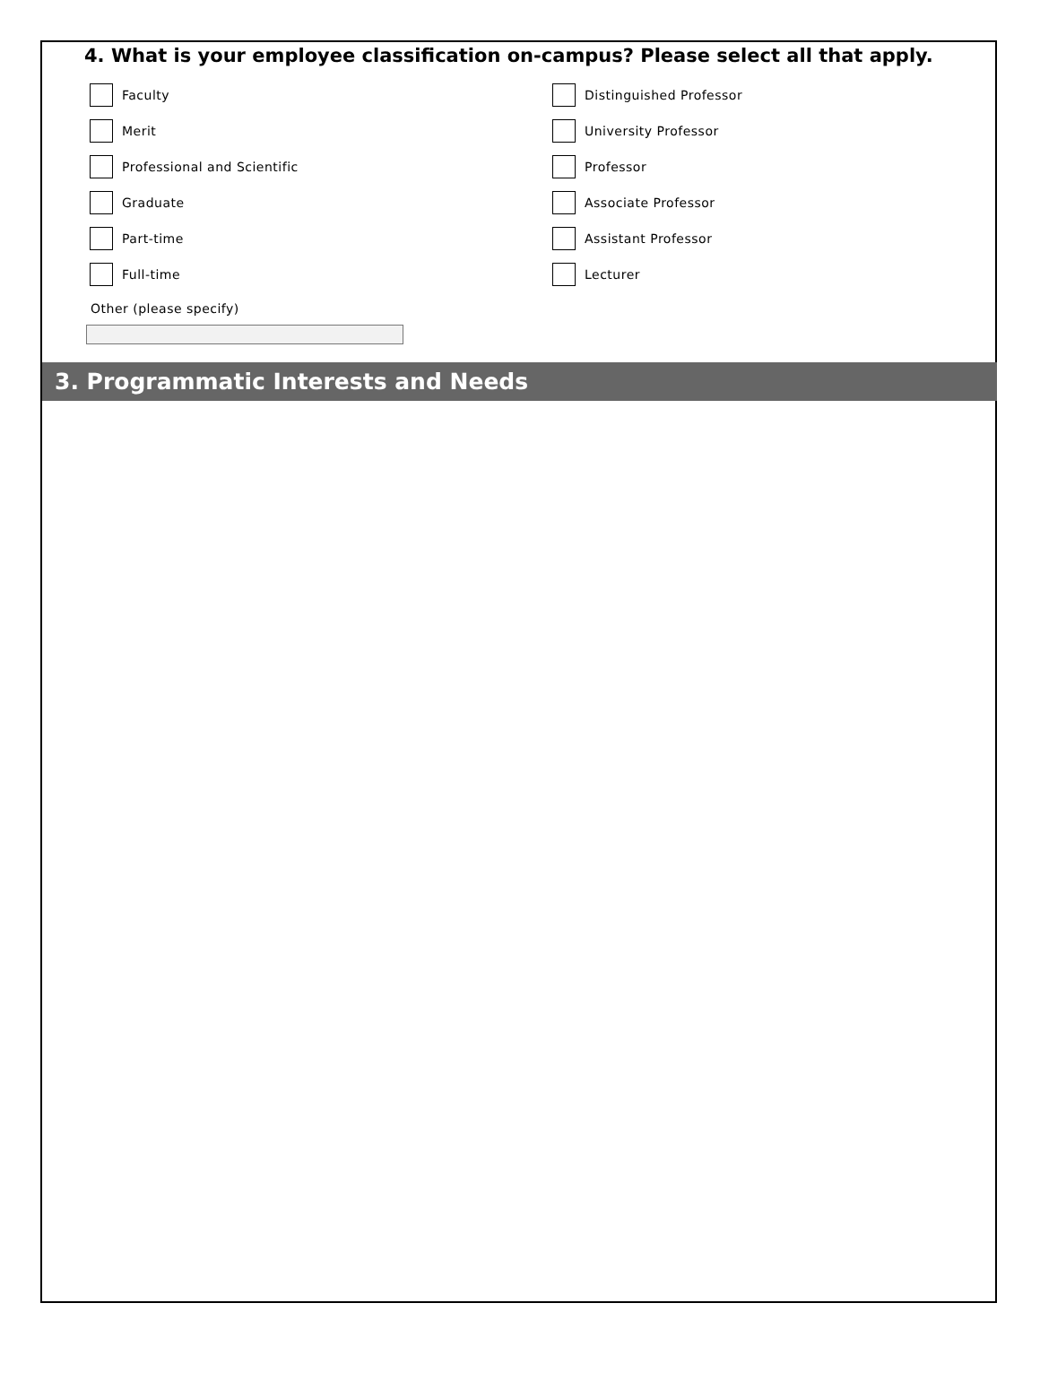4. What is your employee classification on-campus? Please select all that apply.
Faculty
Distinguished Professor
Merit
University Professor
Professional and Scientific
Professor
Graduate
Associate Professor
Part-time
Assistant Professor
Full-time
Lecturer
Other (please specify)
3. Programmatic Interests and Needs